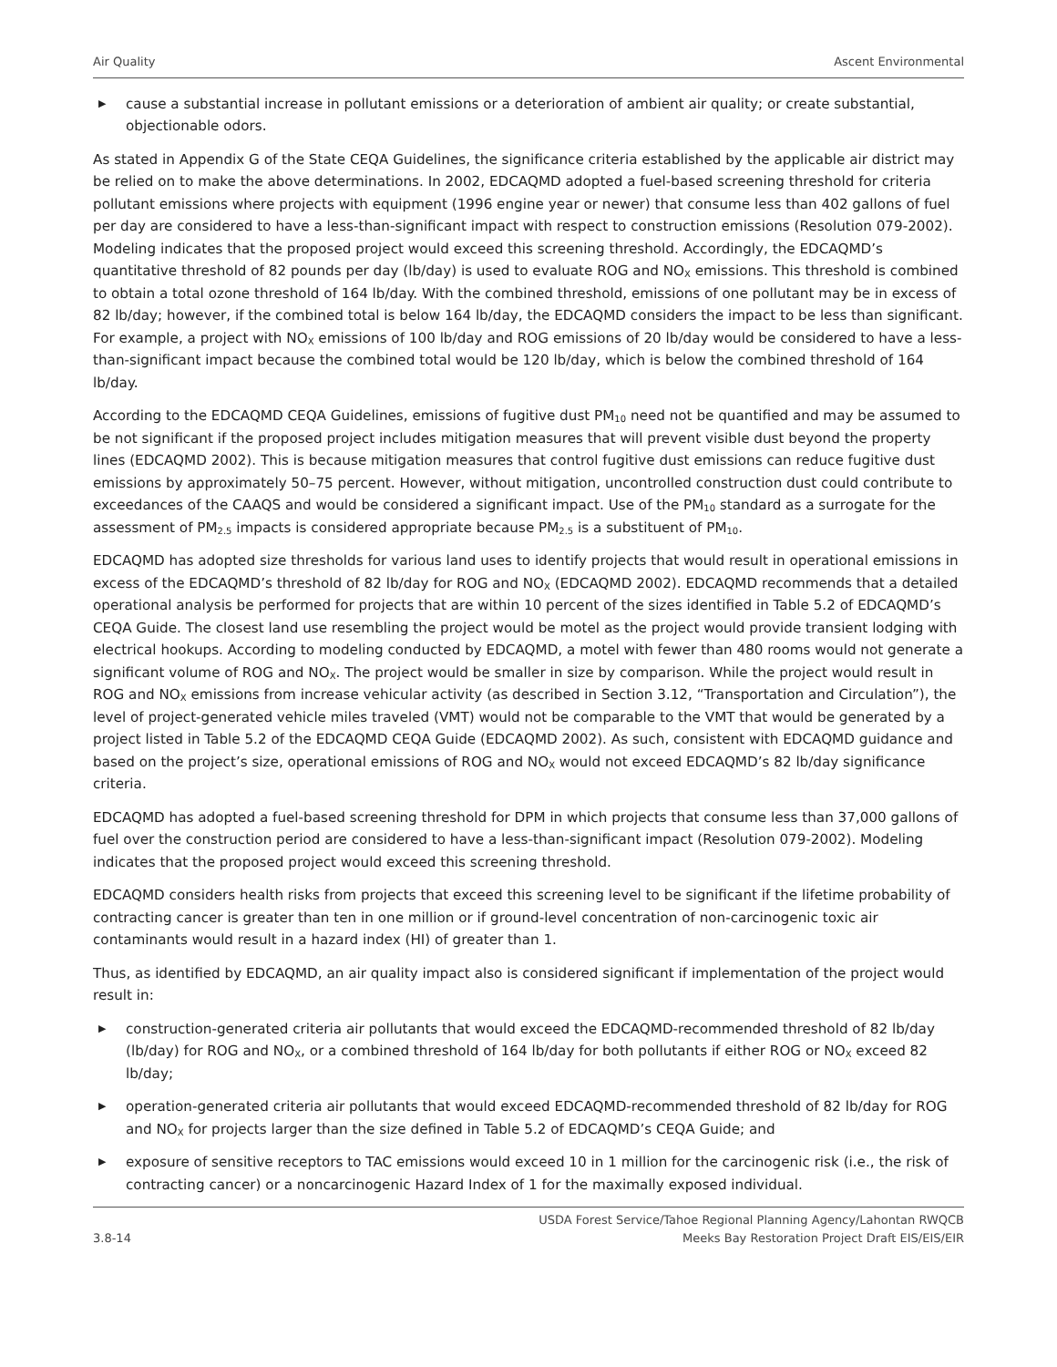Air Quality Ascent Environmental
▶ cause a substantial increase in pollutant emissions or a deterioration of ambient air quality; or create substantial, objectionable odors.
As stated in Appendix G of the State CEQA Guidelines, the significance criteria established by the applicable air district may be relied on to make the above determinations. In 2002, EDCAQMD adopted a fuel-based screening threshold for criteria pollutant emissions where projects with equipment (1996 engine year or newer) that consume less than 402 gallons of fuel per day are considered to have a less-than-significant impact with respect to construction emissions (Resolution 079-2002). Modeling indicates that the proposed project would exceed this screening threshold. Accordingly, the EDCAQMD’s quantitative threshold of 82 pounds per day (lb/day) is used to evaluate ROG and NO<sub>X</sub> emissions. This threshold is combined to obtain a total ozone threshold of 164 lb/day. With the combined threshold, emissions of one pollutant may be in excess of 82 lb/day; however, if the combined total is below 164 lb/day, the EDCAQMD considers the impact to be less than significant. For example, a project with NO<sub>X</sub> emissions of 100 lb/day and ROG emissions of 20 lb/day would be considered to have a less-than-significant impact because the combined total would be 120 lb/day, which is below the combined threshold of 164 lb/day.
According to the EDCAQMD CEQA Guidelines, emissions of fugitive dust PM<sub>10</sub> need not be quantified and may be assumed to be not significant if the proposed project includes mitigation measures that will prevent visible dust beyond the property lines (EDCAQMD 2002). This is because mitigation measures that control fugitive dust emissions can reduce fugitive dust emissions by approximately 50–75 percent. However, without mitigation, uncontrolled construction dust could contribute to exceedances of the CAAQS and would be considered a significant impact. Use of the PM<sub>10</sub> standard as a surrogate for the assessment of PM<sub>2.5</sub> impacts is considered appropriate because PM<sub>2.5</sub> is a substituent of PM<sub>10</sub>.
EDCAQMD has adopted size thresholds for various land uses to identify projects that would result in operational emissions in excess of the EDCAQMD’s threshold of 82 lb/day for ROG and NO<sub>X</sub> (EDCAQMD 2002). EDCAQMD recommends that a detailed operational analysis be performed for projects that are within 10 percent of the sizes identified in Table 5.2 of EDCAQMD’s CEQA Guide. The closest land use resembling the project would be motel as the project would provide transient lodging with electrical hookups. According to modeling conducted by EDCAQMD, a motel with fewer than 480 rooms would not generate a significant volume of ROG and NO<sub>X</sub>. The project would be smaller in size by comparison. While the project would result in ROG and NO<sub>X</sub> emissions from increase vehicular activity (as described in Section 3.12, “Transportation and Circulation”), the level of project-generated vehicle miles traveled (VMT) would not be comparable to the VMT that would be generated by a project listed in Table 5.2 of the EDCAQMD CEQA Guide (EDCAQMD 2002). As such, consistent with EDCAQMD guidance and based on the project’s size, operational emissions of ROG and NO<sub>X</sub> would not exceed EDCAQMD’s 82 lb/day significance criteria.
EDCAQMD has adopted a fuel-based screening threshold for DPM in which projects that consume less than 37,000 gallons of fuel over the construction period are considered to have a less-than-significant impact (Resolution 079-2002). Modeling indicates that the proposed project would exceed this screening threshold.
EDCAQMD considers health risks from projects that exceed this screening level to be significant if the lifetime probability of contracting cancer is greater than ten in one million or if ground-level concentration of non-carcinogenic toxic air contaminants would result in a hazard index (HI) of greater than 1.
Thus, as identified by EDCAQMD, an air quality impact also is considered significant if implementation of the project would result in:
▶ construction-generated criteria air pollutants that would exceed the EDCAQMD-recommended threshold of 82 lb/day (lb/day) for ROG and NO<sub>X</sub>, or a combined threshold of 164 lb/day for both pollutants if either ROG or NO<sub>X</sub> exceed 82 lb/day;
▶ operation-generated criteria air pollutants that would exceed EDCAQMD-recommended threshold of 82 lb/day for ROG and NO<sub>X</sub> for projects larger than the size defined in Table 5.2 of EDCAQMD’s CEQA Guide; and
▶ exposure of sensitive receptors to TAC emissions would exceed 10 in 1 million for the carcinogenic risk (i.e., the risk of contracting cancer) or a noncarcinogenic Hazard Index of 1 for the maximally exposed individual.
3.8-14 USDA Forest Service/Tahoe Regional Planning Agency/Lahontan RWQCB
Meeks Bay Restoration Project Draft EIS/EIS/EIR